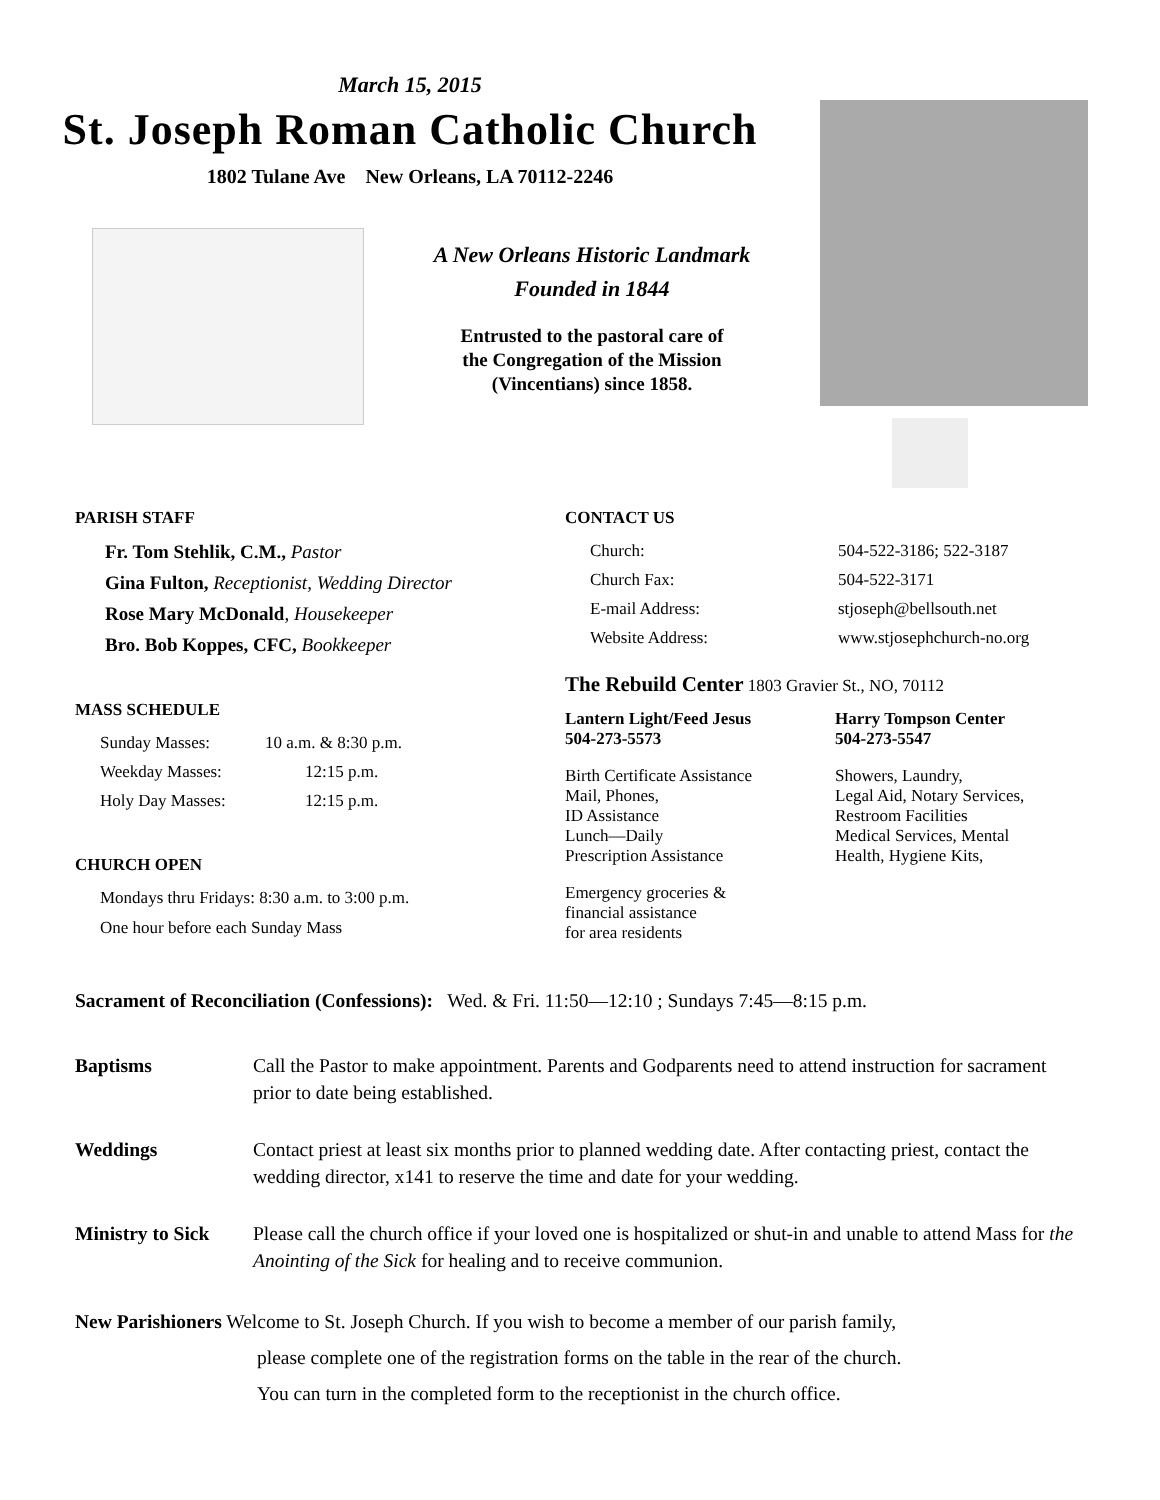March 15, 2015
St. Joseph Roman Catholic Church
1802 Tulane Ave New Orleans, LA 70112-2246
A New Orleans Historic Landmark
Founded in 1844
Entrusted to the pastoral care of
the Congregation of the Mission
(Vincentians) since 1858.
PARISH STAFF
Fr. Tom Stehlik, C.M., Pastor
Gina Fulton, Receptionist, Wedding Director
Rose Mary McDonald, Housekeeper
Bro. Bob Koppes, CFC, Bookkeeper
MASS SCHEDULE
Sunday Masses: 10 a.m. & 8:30 p.m.
Weekday Masses: 12:15 p.m.
Holy Day Masses: 12:15 p.m.
CHURCH OPEN
Mondays thru Fridays: 8:30 a.m. to 3:00 p.m.
One hour before each Sunday Mass
CONTACT US
Church: 504-522-3186; 522-3187
Church Fax: 504-522-3171
E-mail Address: stjoseph@bellsouth.net
Website Address: www.stjosephchurch-no.org
The Rebuild Center 1803 Gravier St., NO, 70112
Lantern Light/Feed Jesus
504-273-5573
Birth Certificate Assistance
Mail, Phones,
ID Assistance
Lunch—Daily
Prescription Assistance
Emergency groceries &
financial assistance
for area residents
Harry Tompson Center
504-273-5547
Showers, Laundry,
Legal Aid, Notary Services,
Restroom Facilities
Medical Services, Mental
Health, Hygiene Kits,
Sacrament of Reconciliation (Confessions): Wed. & Fri. 11:50—12:10 ; Sundays 7:45—8:15 p.m.
Baptisms Call the Pastor to make appointment. Parents and Godparents need to attend instruction for sacrament prior to date being established.
Weddings Contact priest at least six months prior to planned wedding date. After contacting priest, contact the wedding director, x141 to reserve the time and date for your wedding.
Ministry to Sick Please call the church office if your loved one is hospitalized or shut-in and unable to attend Mass for the Anointing of the Sick for healing and to receive communion.
New Parishioners Welcome to St. Joseph Church. If you wish to become a member of our parish family,
please complete one of the registration forms on the table in the rear of the church.
You can turn in the completed form to the receptionist in the church office.